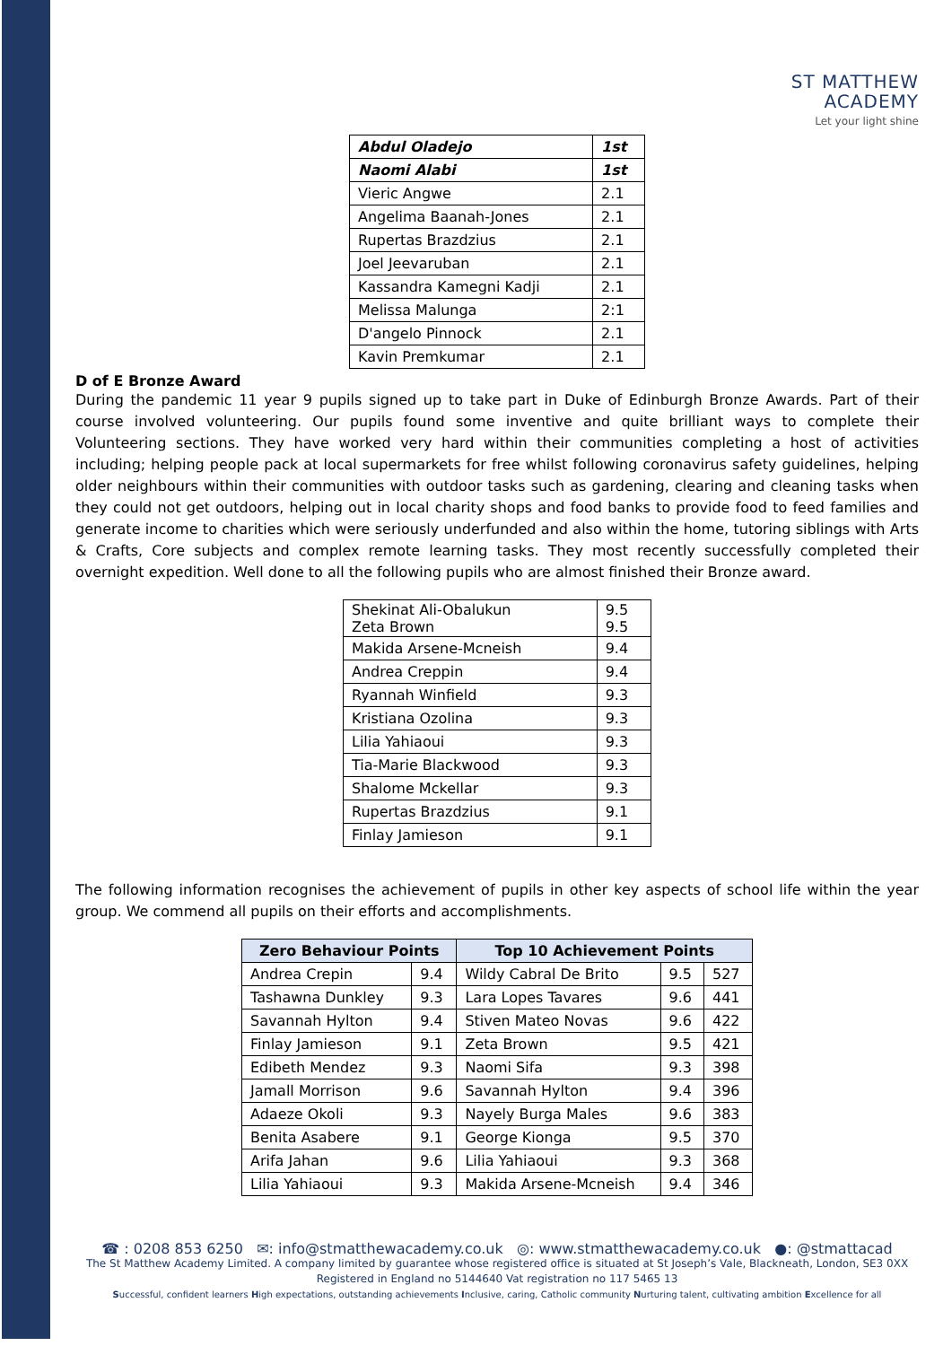ST MATTHEW
ACADEMY
Let your light shine
| Abdul Oladejo | 1st |
| Naomi Alabi | 1st |
| Vieric Angwe | 2.1 |
| Angelima Baanah-Jones | 2.1 |
| Rupertas Brazdzius | 2.1 |
| Joel Jeevaruban | 2.1 |
| Kassandra Kamegni Kadji | 2.1 |
| Melissa Malunga | 2:1 |
| D'angelo Pinnock | 2.1 |
| Kavin Premkumar | 2.1 |
D of E Bronze Award
During the pandemic 11 year 9 pupils signed up to take part in Duke of Edinburgh Bronze Awards. Part of their course involved volunteering. Our pupils found some inventive and quite brilliant ways to complete their Volunteering sections. They have worked very hard within their communities completing a host of activities including; helping people pack at local supermarkets for free whilst following coronavirus safety guidelines, helping older neighbours within their communities with outdoor tasks such as gardening, clearing and cleaning tasks when they could not get outdoors, helping out in local charity shops and food banks to provide food to feed families and generate income to charities which were seriously underfunded and also within the home, tutoring siblings with Arts & Crafts, Core subjects and complex remote learning tasks. They most recently successfully completed their overnight expedition. Well done to all the following pupils who are almost finished their Bronze award.
| Shekinat Ali-Obalukun Zeta Brown | 9.5 9.5 |
| Makida Arsene-Mcneish | 9.4 |
| Andrea Creppin | 9.4 |
| Ryannah Winfield | 9.3 |
| Kristiana Ozolina | 9.3 |
| Lilia Yahiaoui | 9.3 |
| Tia-Marie Blackwood | 9.3 |
| Shalome Mckellar | 9.3 |
| Rupertas Brazdzius | 9.1 |
| Finlay Jamieson | 9.1 |
The following information recognises the achievement of pupils in other key aspects of school life within the year group. We commend all pupils on their efforts and accomplishments.
| Zero Behaviour Points | | Top 10 Achievement Points | | |
| --- | --- | --- | --- | --- |
| Andrea Crepin | 9.4 | Wildy Cabral De Brito | 9.5 | 527 |
| Tashawna Dunkley | 9.3 | Lara Lopes Tavares | 9.6 | 441 |
| Savannah Hylton | 9.4 | Stiven Mateo Novas | 9.6 | 422 |
| Finlay Jamieson | 9.1 | Zeta Brown | 9.5 | 421 |
| Edibeth Mendez | 9.3 | Naomi Sifa | 9.3 | 398 |
| Jamall Morrison | 9.6 | Savannah Hylton | 9.4 | 396 |
| Adaeze Okoli | 9.3 | Nayely Burga Males | 9.6 | 383 |
| Benita Asabere | 9.1 | George Kionga | 9.5 | 370 |
| Arifa Jahan | 9.6 | Lilia Yahiaoui | 9.3 | 368 |
| Lilia Yahiaoui | 9.3 | Makida Arsene-Mcneish | 9.4 | 346 |
☎ : 0208 853 6250 ✉: info@stmatthewacademy.co.uk ◎: www.stmatthewacademy.co.uk ●: @stmattacad
The St Matthew Academy Limited. A company limited by guarantee whose registered office is situated at St Joseph’s Vale, Blackneath, London, SE3 0XX
Registered in England no 5144640 Vat registration no 117 5465 13
Successful, confident learners High expectations, outstanding achievements Inclusive, caring, Catholic community Nurturing talent, cultivating ambition Excellence for all